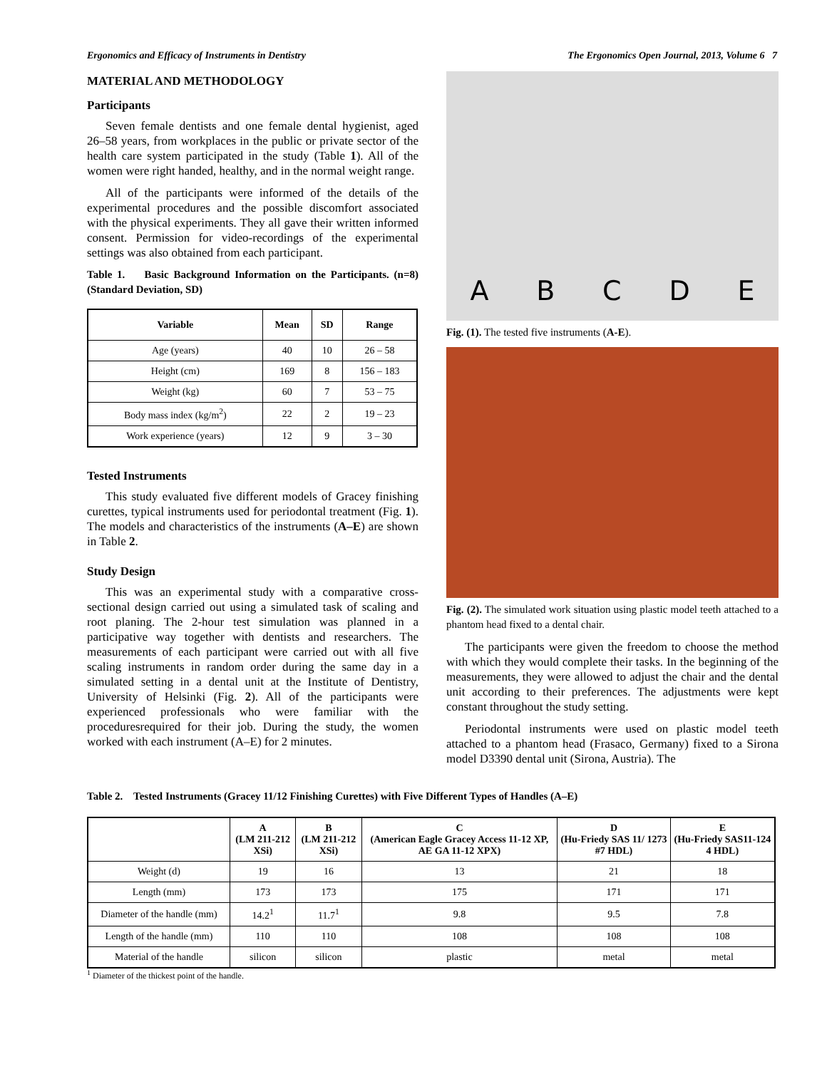Ergonomics and Efficacy of Instruments in Dentistry The Ergonomics Open Journal, 2013, Volume 6 7
MATERIAL AND METHODOLOGY
Participants
Seven female dentists and one female dental hygienist, aged 26–58 years, from workplaces in the public or private sector of the health care system participated in the study (Table 1). All of the women were right handed, healthy, and in the normal weight range.
All of the participants were informed of the details of the experimental procedures and the possible discomfort associated with the physical experiments. They all gave their written informed consent. Permission for video-recordings of the experimental settings was also obtained from each participant.
Table 1. Basic Background Information on the Participants. (n=8) (Standard Deviation, SD)
| Variable | Mean | SD | Range |
| --- | --- | --- | --- |
| Age (years) | 40 | 10 | 26 – 58 |
| Height (cm) | 169 | 8 | 156 – 183 |
| Weight (kg) | 60 | 7 | 53 – 75 |
| Body mass index (kg/m<sup>2</sup>) | 22 | 2 | 19 – 23 |
| Work experience (years) | 12 | 9 | 3 – 30 |
Tested Instruments
This study evaluated five different models of Gracey finishing curettes, typical instruments used for periodontal treatment (Fig. 1). The models and characteristics of the instruments (A–E) are shown in Table 2.
Study Design
This was an experimental study with a comparative cross-sectional design carried out using a simulated task of scaling and root planing. The 2-hour test simulation was planned in a participative way together with dentists and researchers. The measurements of each participant were carried out with all five scaling instruments in random order during the same day in a simulated setting in a dental unit at the Institute of Dentistry, University of Helsinki (Fig. 2). All of the participants were experienced professionals who were familiar with the proceduresrequired for their job. During the study, the women worked with each instrument (A–E) for 2 minutes.
ABCDE
Fig. (1). The tested five instruments (A-E).
Fig. (2). The simulated work situation using plastic model teeth attached to a phantom head fixed to a dental chair.
The participants were given the freedom to choose the method with which they would complete their tasks. In the beginning of the measurements, they were allowed to adjust the chair and the dental unit according to their preferences. The adjustments were kept constant throughout the study setting.
Periodontal instruments were used on plastic model teeth attached to a phantom head (Frasaco, Germany) fixed to a Sirona model D3390 dental unit (Sirona, Austria). The
Table 2. Tested Instruments (Gracey 11/12 Finishing Curettes) with Five Different Types of Handles (A–E)
| | A (LM 211-212 XSi) | B (LM 211-212 XSi) | C (American Eagle Gracey Access 11-12 XP, AE GA 11-12 XPX) | D (Hu-Friedy SAS 11/ 1273 #7 HDL) | E (Hu-Friedy SAS11-124 4 HDL) |
| --- | --- | --- | --- | --- | --- |
| Weight (d) | 19 | 16 | 13 | 21 | 18 |
| Length (mm) | 173 | 173 | 175 | 171 | 171 |
| Diameter of the handle (mm) | 14.2<sup>1</sup> | 11.7<sup>1</sup> | 9.8 | 9.5 | 7.8 |
| Length of the handle (mm) | 110 | 110 | 108 | 108 | 108 |
| Material of the handle | silicon | silicon | plastic | metal | metal |
<sup>1</sup> Diameter of the thickest point of the handle.